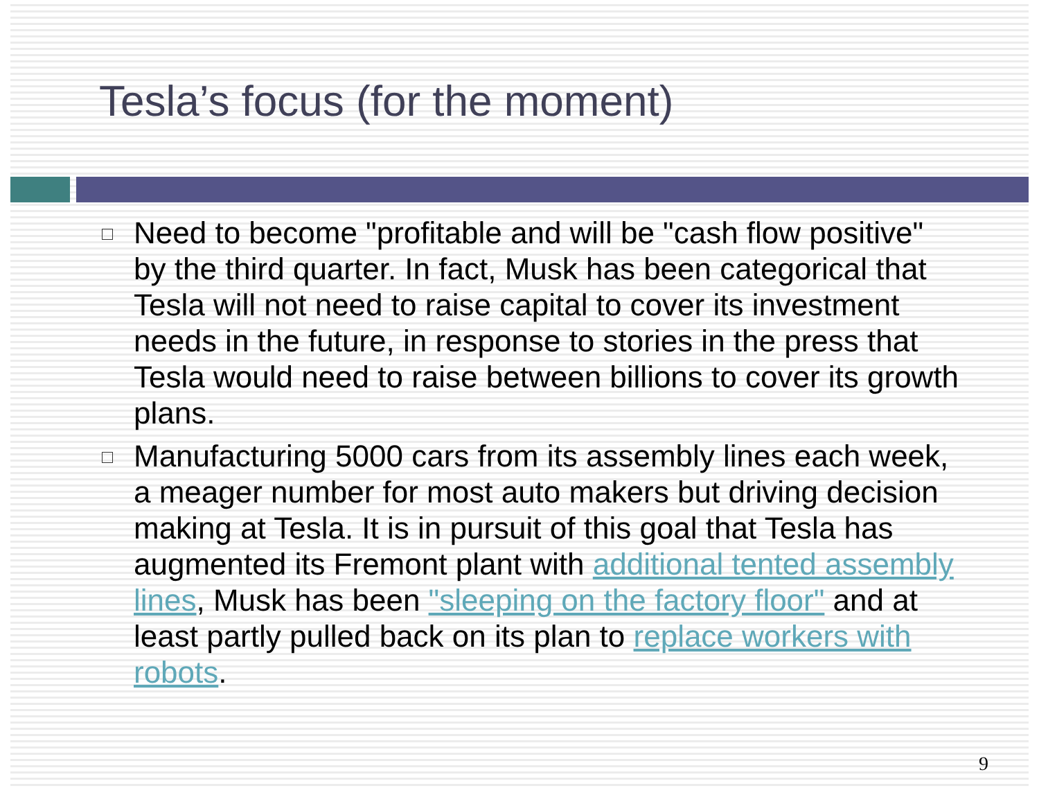Tesla’s focus (for the moment)
Need to become "profitable and will be "cash flow positive" by the third quarter. In fact, Musk has been categorical that Tesla will not need to raise capital to cover its investment needs in the future, in response to stories in the press that Tesla would need to raise between billions to cover its growth plans.
Manufacturing 5000 cars from its assembly lines each week, a meager number for most auto makers but driving decision making at Tesla. It is in pursuit of this goal that Tesla has augmented its Fremont plant with additional tented assembly lines, Musk has been "sleeping on the factory floor" and at least partly pulled back on its plan to replace workers with robots.
9